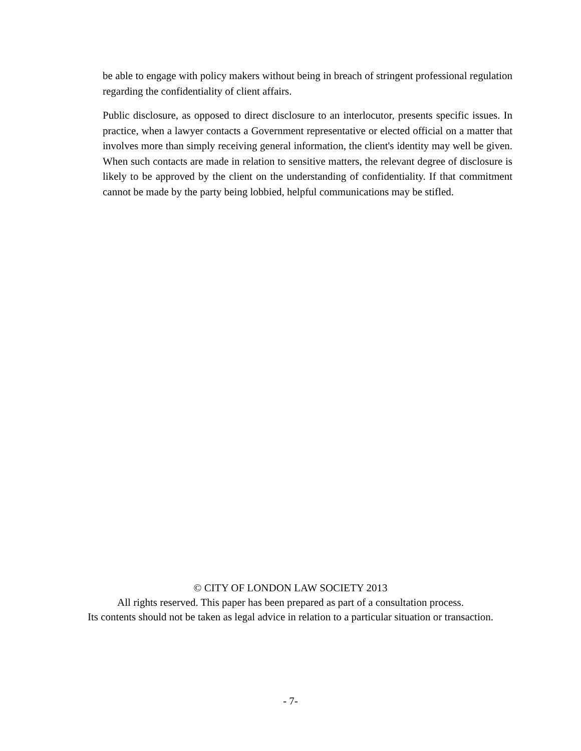be able to engage with policy makers without being in breach of stringent professional regulation regarding the confidentiality of client affairs.
Public disclosure, as opposed to direct disclosure to an interlocutor, presents specific issues. In practice, when a lawyer contacts a Government representative or elected official on a matter that involves more than simply receiving general information, the client's identity may well be given. When such contacts are made in relation to sensitive matters, the relevant degree of disclosure is likely to be approved by the client on the understanding of confidentiality. If that commitment cannot be made by the party being lobbied, helpful communications may be stifled.
© CITY OF LONDON LAW SOCIETY 2013
All rights reserved. This paper has been prepared as part of a consultation process.
Its contents should not be taken as legal advice in relation to a particular situation or transaction.
- 7-